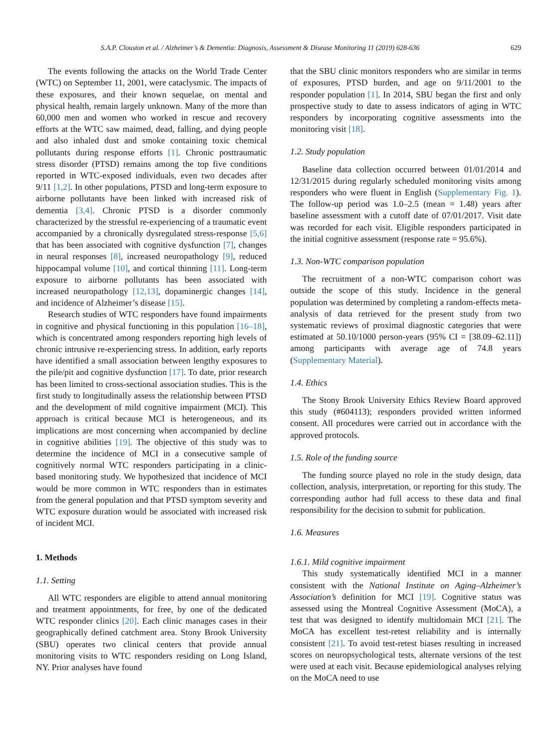S.A.P. Clouston et al. / Alzheimer’s & Dementia: Diagnosis, Assessment & Disease Monitoring 11 (2019) 628-636 629
The events following the attacks on the World Trade Center (WTC) on September 11, 2001, were cataclysmic. The impacts of these exposures, and their known sequelae, on mental and physical health, remain largely unknown. Many of the more than 60,000 men and women who worked in rescue and recovery efforts at the WTC saw maimed, dead, falling, and dying people and also inhaled dust and smoke containing toxic chemical pollutants during response efforts [1]. Chronic posttraumatic stress disorder (PTSD) remains among the top five conditions reported in WTC-exposed individuals, even two decades after 9/11 [1,2]. In other populations, PTSD and long-term exposure to airborne pollutants have been linked with increased risk of dementia [3,4]. Chronic PTSD is a disorder commonly characterized by the stressful re-experiencing of a traumatic event accompanied by a chronically dysregulated stress-response [5,6] that has been associated with cognitive dysfunction [7], changes in neural responses [8], increased neuropathology [9], reduced hippocampal volume [10], and cortical thinning [11]. Long-term exposure to airborne pollutants has been associated with increased neuropathology [12,13], dopaminergic changes [14], and incidence of Alzheimer’s disease [15].
Research studies of WTC responders have found impairments in cognitive and physical functioning in this population [16–18], which is concentrated among responders reporting high levels of chronic intrusive re-experiencing stress. In addition, early reports have identified a small association between lengthy exposures to the pile/pit and cognitive dysfunction [17]. To date, prior research has been limited to cross-sectional association studies. This is the first study to longitudinally assess the relationship between PTSD and the development of mild cognitive impairment (MCI). This approach is critical because MCI is heterogeneous, and its implications are most concerning when accompanied by decline in cognitive abilities [19]. The objective of this study was to determine the incidence of MCI in a consecutive sample of cognitively normal WTC responders participating in a clinic-based monitoring study. We hypothesized that incidence of MCI would be more common in WTC responders than in estimates from the general population and that PTSD symptom severity and WTC exposure duration would be associated with increased risk of incident MCI.
1. Methods
1.1. Setting
All WTC responders are eligible to attend annual monitoring and treatment appointments, for free, by one of the dedicated WTC responder clinics [20]. Each clinic manages cases in their geographically defined catchment area. Stony Brook University (SBU) operates two clinical centers that provide annual monitoring visits to WTC responders residing on Long Island, NY. Prior analyses have found
that the SBU clinic monitors responders who are similar in terms of exposures, PTSD burden, and age on 9/11/2001 to the responder population [1]. In 2014, SBU began the first and only prospective study to date to assess indicators of aging in WTC responders by incorporating cognitive assessments into the monitoring visit [18].
1.2. Study population
Baseline data collection occurred between 01/01/2014 and 12/31/2015 during regularly scheduled monitoring visits among responders who were fluent in English (Supplementary Fig. 1). The follow-up period was 1.0–2.5 (mean = 1.48) years after baseline assessment with a cutoff date of 07/01/2017. Visit date was recorded for each visit. Eligible responders participated in the initial cognitive assessment (response rate = 95.6%).
1.3. Non-WTC comparison population
The recruitment of a non-WTC comparison cohort was outside the scope of this study. Incidence in the general population was determined by completing a random-effects meta-analysis of data retrieved for the present study from two systematic reviews of proximal diagnostic categories that were estimated at 50.10/1000 person-years (95% CI = [38.09–62.11]) among participants with average age of 74.8 years (Supplementary Material).
1.4. Ethics
The Stony Brook University Ethics Review Board approved this study (#604113); responders provided written informed consent. All procedures were carried out in accordance with the approved protocols.
1.5. Role of the funding source
The funding source played no role in the study design, data collection, analysis, interpretation, or reporting for this study. The corresponding author had full access to these data and final responsibility for the decision to submit for publication.
1.6. Measures
1.6.1. Mild cognitive impairment
This study systematically identified MCI in a manner consistent with the National Institute on Aging–Alzheimer’s Association’s definition for MCI [19]. Cognitive status was assessed using the Montreal Cognitive Assessment (MoCA), a test that was designed to identify multidomain MCI [21]. The MoCA has excellent test-retest reliability and is internally consistent [21]. To avoid test-retest biases resulting in increased scores on neuropsychological tests, alternate versions of the test were used at each visit. Because epidemiological analyses relying on the MoCA need to use